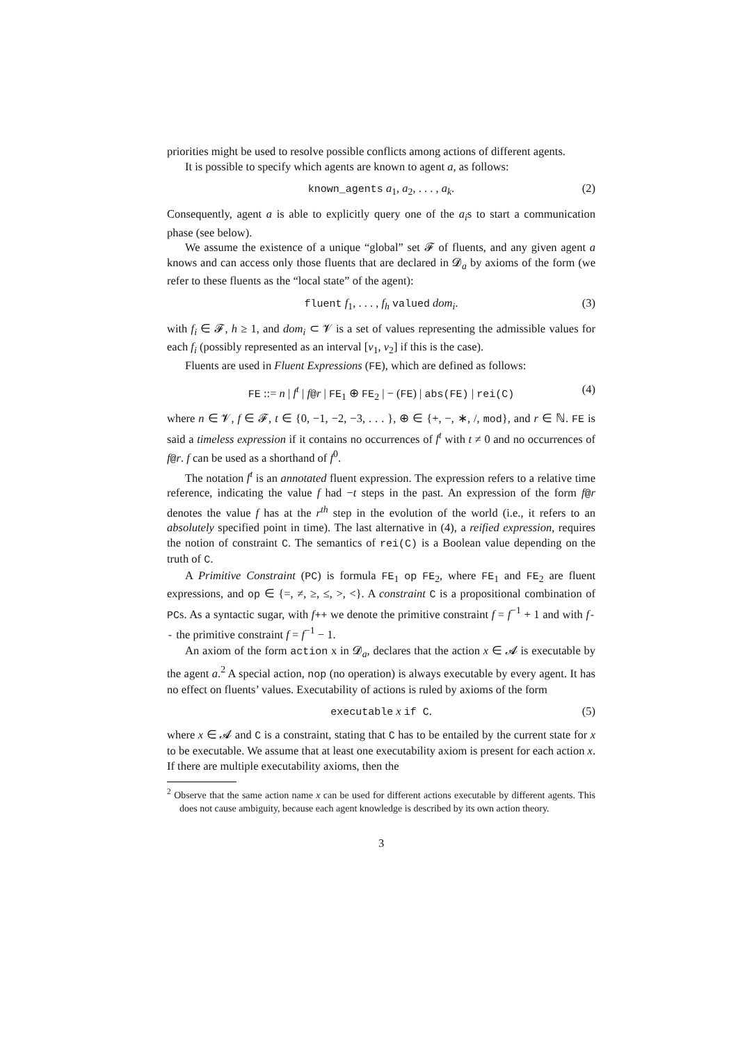priorities might be used to resolve possible conflicts among actions of different agents.
It is possible to specify which agents are known to agent a, as follows:
known_agents a<sub>1</sub>, a<sub>2</sub>, . . . , a<sub>k</sub>. (2)
Consequently, agent a is able to explicitly query one of the a<sub>i</sub>s to start a communication phase (see below).
We assume the existence of a unique “global” set 𝓕 of fluents, and any given agent a knows and can access only those fluents that are declared in 𝓓<sub>a</sub> by axioms of the form (we refer to these fluents as the “local state” of the agent):
fluent f<sub>1</sub>, . . . , f<sub>h</sub> valued dom<sub>i</sub>. (3)
with f<sub>i</sub> ∈ 𝓕, h ≥ 1, and dom<sub>i</sub> ⊂ 𝓥 is a set of values representing the admissible values for each f<sub>i</sub> (possibly represented as an interval [v<sub>1</sub>, v<sub>2</sub>] if this is the case).
Fluents are used in Fluent Expressions (FE), which are defined as follows:
FE ::= n | f<sup>t</sup> | f@r | FE<sub>1</sub> ⊕ FE<sub>2</sub> | − (FE) | abs(FE) | rei(C) (4)
where n ∈ 𝓥, f ∈ 𝓕, t ∈ {0, −1, −2, −3, . . . }, ⊕ ∈ {+, −, ∗, /, mod}, and r ∈ ℕ. FE is said a timeless expression if it contains no occurrences of f<sup>t</sup> with t ≠ 0 and no occurrences of f@r. f can be used as a shorthand of f<sup>0</sup>.
The notation f<sup>t</sup> is an annotated fluent expression. The expression refers to a relative time reference, indicating the value f had −t steps in the past. An expression of the form f@r denotes the value f has at the r<sup>th</sup> step in the evolution of the world (i.e., it refers to an absolutely specified point in time). The last alternative in (4), a reified expression, requires the notion of constraint C. The semantics of rei(C) is a Boolean value depending on the truth of C.
A Primitive Constraint (PC) is formula FE<sub>1</sub> op FE<sub>2</sub>, where FE<sub>1</sub> and FE<sub>2</sub> are fluent expressions, and op ∈ {=, ≠, ≥, ≤, >, <}. A constraint C is a propositional combination of PCs. As a syntactic sugar, with f++ we denote the primitive constraint f = f<sup>−1</sup> + 1 and with f-- the primitive constraint f = f<sup>−1</sup> − 1.
An axiom of the form action x in 𝓓<sub>a</sub>, declares that the action x ∈ 𝓐 is executable by the agent a.<sup>2</sup> A special action, nop (no operation) is always executable by every agent. It has no effect on fluents’ values. Executability of actions is ruled by axioms of the form
executable x if C. (5)
where x ∈ 𝓐 and C is a constraint, stating that C has to be entailed by the current state for x to be executable. We assume that at least one executability axiom is present for each action x. If there are multiple executability axioms, then the
<sup>2</sup> Observe that the same action name x can be used for different actions executable by different agents. This does not cause ambiguity, because each agent knowledge is described by its own action theory.
3